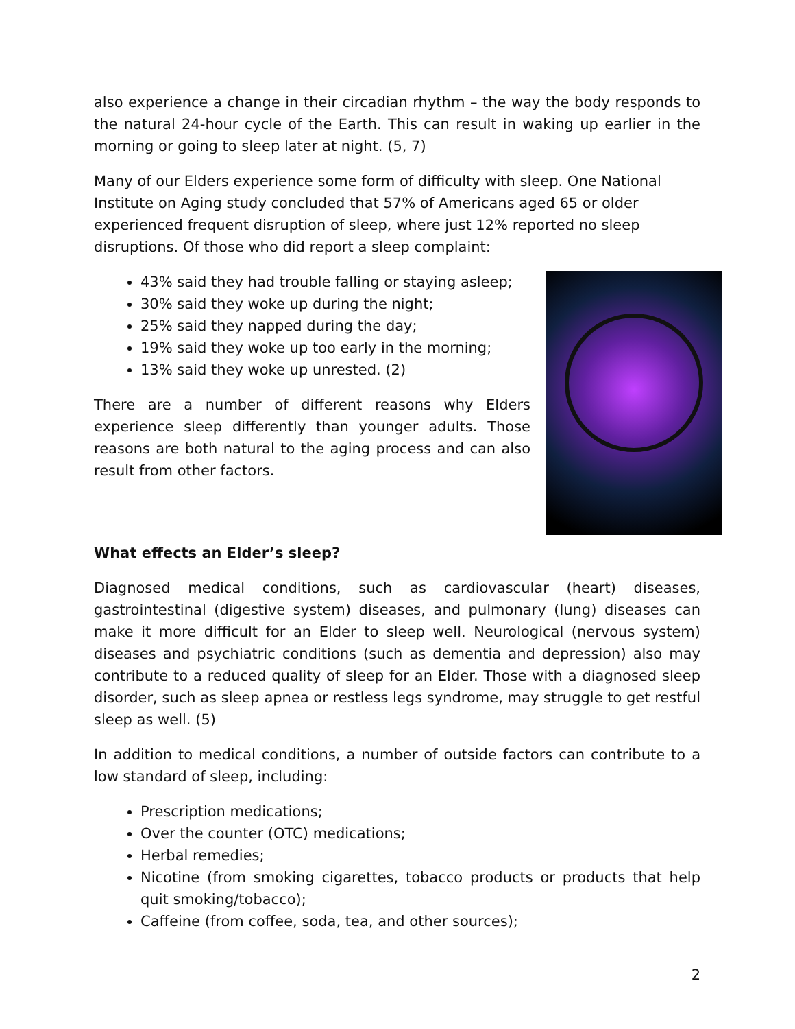also experience a change in their circadian rhythm – the way the body responds to the natural 24-hour cycle of the Earth. This can result in waking up earlier in the morning or going to sleep later at night. (5, 7)
Many of our Elders experience some form of difficulty with sleep. One National Institute on Aging study concluded that 57% of Americans aged 65 or older experienced frequent disruption of sleep, where just 12% reported no sleep disruptions. Of those who did report a sleep complaint:
43% said they had trouble falling or staying asleep;
30% said they woke up during the night;
25% said they napped during the day;
19% said they woke up too early in the morning;
13% said they woke up unrested. (2)
There are a number of different reasons why Elders experience sleep differently than younger adults. Those reasons are both natural to the aging process and can also result from other factors.
What effects an Elder’s sleep?
Diagnosed medical conditions, such as cardiovascular (heart) diseases, gastrointestinal (digestive system) diseases, and pulmonary (lung) diseases can make it more difficult for an Elder to sleep well. Neurological (nervous system) diseases and psychiatric conditions (such as dementia and depression) also may contribute to a reduced quality of sleep for an Elder. Those with a diagnosed sleep disorder, such as sleep apnea or restless legs syndrome, may struggle to get restful sleep as well. (5)
In addition to medical conditions, a number of outside factors can contribute to a low standard of sleep, including:
Prescription medications;
Over the counter (OTC) medications;
Herbal remedies;
Nicotine (from smoking cigarettes, tobacco products or products that help quit smoking/tobacco);
Caffeine (from coffee, soda, tea, and other sources);
2